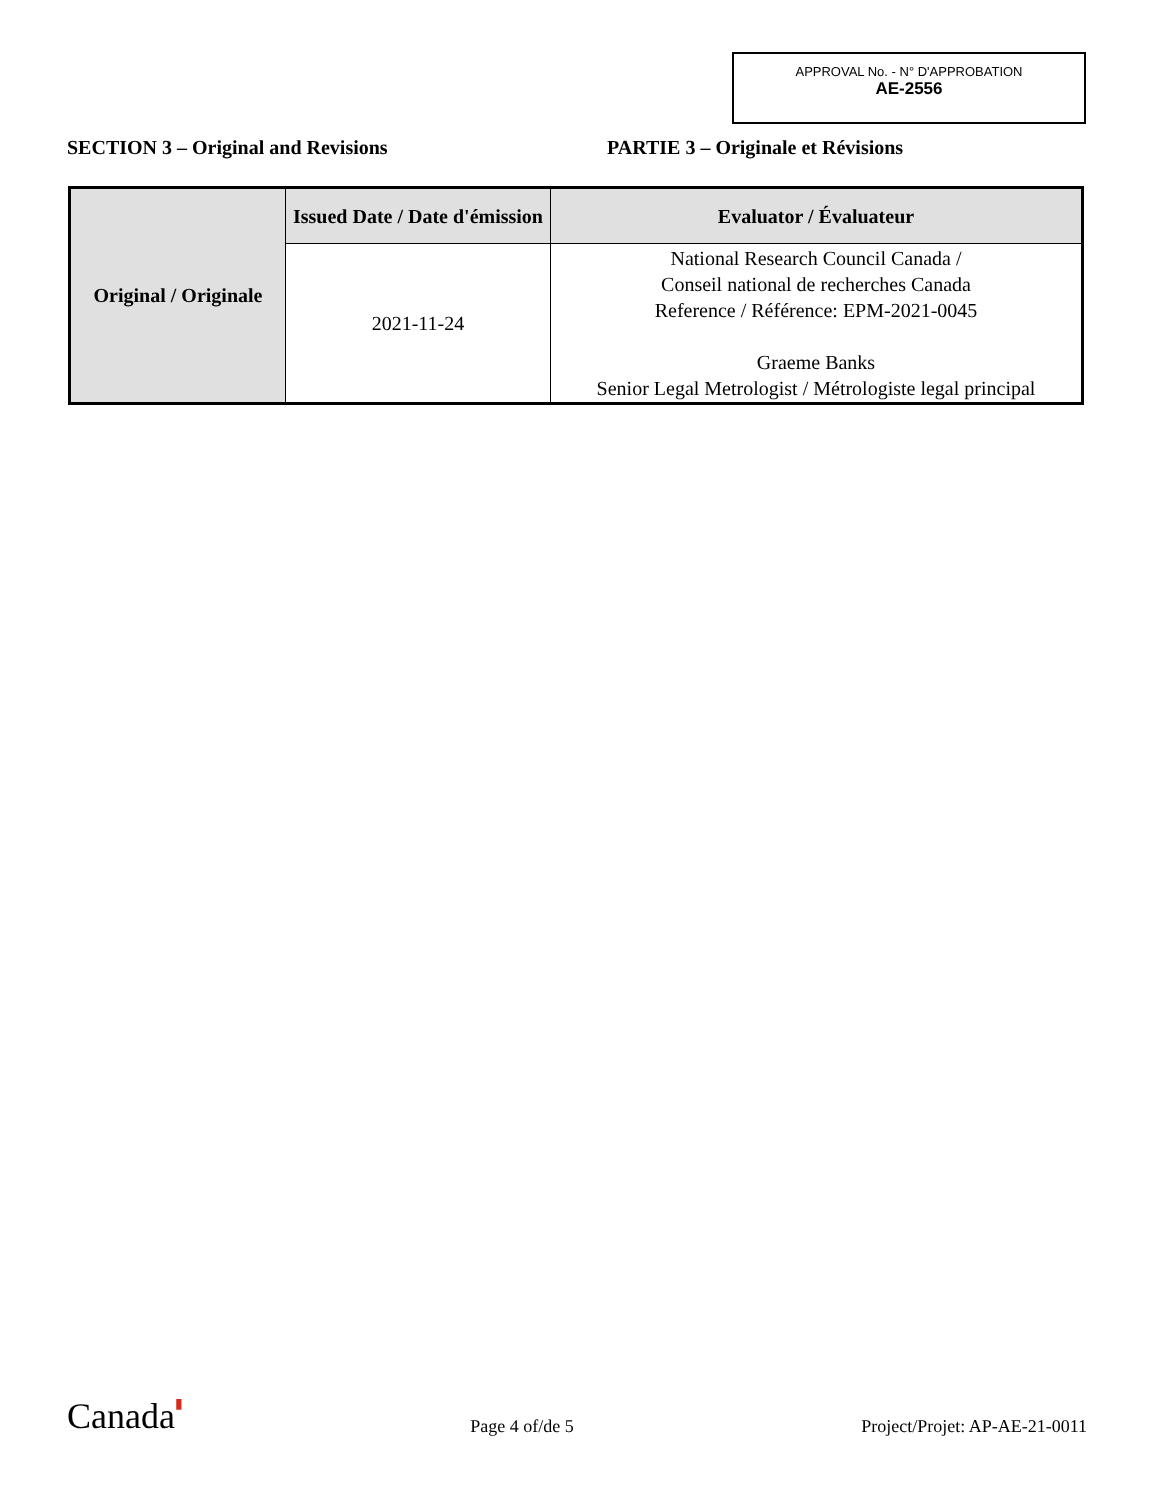APPROVAL No. - N° D'APPROBATION
AE-2556
SECTION 3 – Original and Revisions PARTIE 3 – Originale et Révisions
| Original / Originale | Issued Date / Date d'émission | Evaluator / Évaluateur |
| | 2021-11-24 | National Research Council Canada / Conseil national de recherches Canada Reference / Référence: EPM-2021-0045 Graeme Banks Senior Legal Metrologist / Métrologiste legal principal |
Canada▮
Page 4 of/de 5
Project/Projet: AP-AE-21-0011